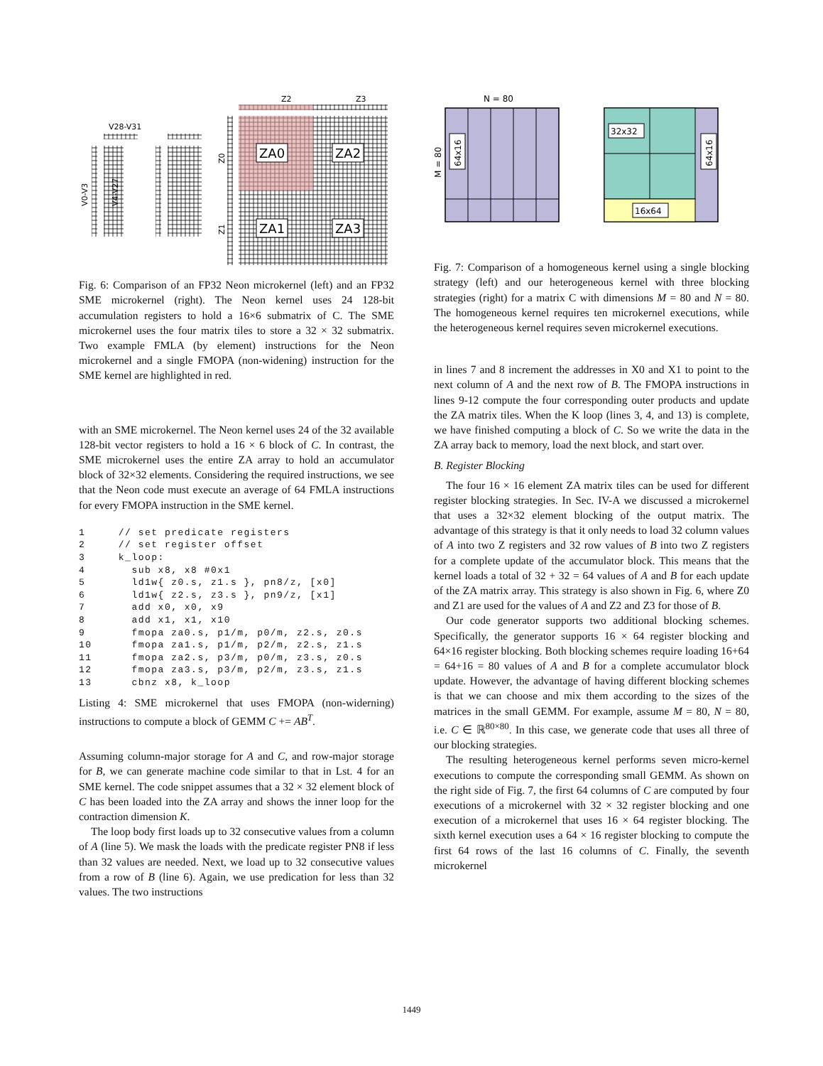Z2
Z3
V28-V31
V0-V3
V4-V27
Z0
Z1
ZA0
ZA2
ZA1
ZA3
Fig. 6: Comparison of an FP32 Neon microkernel (left) and an FP32 SME microkernel (right). The Neon kernel uses 24 128-bit accumulation registers to hold a 16×6 submatrix of C. The SME microkernel uses the four matrix tiles to store a 32 × 32 submatrix. Two example FMLA (by element) instructions for the Neon microkernel and a single FMOPA (non-widening) instruction for the SME kernel are highlighted in red.
with an SME microkernel. The Neon kernel uses 24 of the 32 available 128-bit vector registers to hold a 16 × 6 block of C. In contrast, the SME microkernel uses the entire ZA array to hold an accumulator block of 32×32 elements. Considering the required instructions, we see that the Neon code must execute an average of 64 FMLA instructions for every FMOPA instruction in the SME kernel.
1     // set predicate registers
2     // set register offset
3     k_loop:
4       sub x8, x8 #0x1
5       ld1w{ z0.s, z1.s }, pn8/z, [x0]
6       ld1w{ z2.s, z3.s }, pn9/z, [x1]
7       add x0, x0, x9
8       add x1, x1, x10
9       fmopa za0.s, p1/m, p0/m, z2.s, z0.s
10      fmopa za1.s, p1/m, p2/m, z2.s, z1.s
11      fmopa za2.s, p3/m, p0/m, z3.s, z0.s
12      fmopa za3.s, p3/m, p2/m, z3.s, z1.s
13      cbnz x8, k_loop
Listing 4: SME microkernel that uses FMOPA (non-widerning) instructions to compute a block of GEMM C += AB<sup>T</sup>.
Assuming column-major storage for A and C, and row-major storage for B, we can generate machine code similar to that in Lst. 4 for an SME kernel. The code snippet assumes that a 32 × 32 element block of C has been loaded into the ZA array and shows the inner loop for the contraction dimension K.
The loop body first loads up to 32 consecutive values from a column of A (line 5). We mask the loads with the predicate register PN8 if less than 32 values are needed. Next, we load up to 32 consecutive values from a row of B (line 6). Again, we use predication for less than 32 values. The two instructions
N = 80
M = 80
64x16
32x32
64x16
16x64
Fig. 7: Comparison of a homogeneous kernel using a single blocking strategy (left) and our heterogeneous kernel with three blocking strategies (right) for a matrix C with dimensions M = 80 and N = 80. The homogeneous kernel requires ten microkernel executions, while the heterogeneous kernel requires seven microkernel executions.
in lines 7 and 8 increment the addresses in X0 and X1 to point to the next column of A and the next row of B. The FMOPA instructions in lines 9-12 compute the four corresponding outer products and update the ZA matrix tiles. When the K loop (lines 3, 4, and 13) is complete, we have finished computing a block of C. So we write the data in the ZA array back to memory, load the next block, and start over.
B. Register Blocking
The four 16 × 16 element ZA matrix tiles can be used for different register blocking strategies. In Sec. IV-A we discussed a microkernel that uses a 32×32 element blocking of the output matrix. The advantage of this strategy is that it only needs to load 32 column values of A into two Z registers and 32 row values of B into two Z registers for a complete update of the accumulator block. This means that the kernel loads a total of 32 + 32 = 64 values of A and B for each update of the ZA matrix array. This strategy is also shown in Fig. 6, where Z0 and Z1 are used for the values of A and Z2 and Z3 for those of B.
Our code generator supports two additional blocking schemes. Specifically, the generator supports 16 × 64 register blocking and 64×16 register blocking. Both blocking schemes require loading 16+64 = 64+16 = 80 values of A and B for a complete accumulator block update. However, the advantage of having different blocking schemes is that we can choose and mix them according to the sizes of the matrices in the small GEMM. For example, assume M = 80, N = 80, i.e. C ∈ ℝ<sup>80×80</sup>. In this case, we generate code that uses all three of our blocking strategies.
The resulting heterogeneous kernel performs seven micro-kernel executions to compute the corresponding small GEMM. As shown on the right side of Fig. 7, the first 64 columns of C are computed by four executions of a microkernel with 32 × 32 register blocking and one execution of a microkernel that uses 16 × 64 register blocking. The sixth kernel execution uses a 64 × 16 register blocking to compute the first 64 rows of the last 16 columns of C. Finally, the seventh microkernel
1449